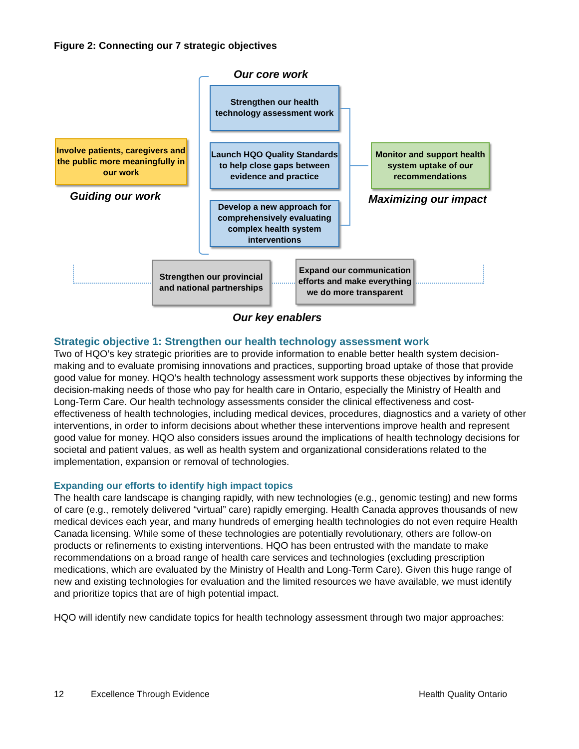Figure 2: Connecting our 7 strategic objectives
Our core work
Strengthen our health technology assessment work
Launch HQO Quality Standards to help close gaps between evidence and practice
Develop a new approach for comprehensively evaluating complex health system interventions
Involve patients, caregivers and the public more meaningfully in our work
Guiding our work
Monitor and support health system uptake of our recommendations
Maximizing our impact
Strengthen our provincial and national partnerships
Expand our communication efforts and make everything we do more transparent
Our key enablers
Strategic objective 1: Strengthen our health technology assessment work
Two of HQO’s key strategic priorities are to provide information to enable better health system decision-making and to evaluate promising innovations and practices, supporting broad uptake of those that provide good value for money. HQO’s health technology assessment work supports these objectives by informing the decision-making needs of those who pay for health care in Ontario, especially the Ministry of Health and Long-Term Care. Our health technology assessments consider the clinical effectiveness and cost-effectiveness of health technologies, including medical devices, procedures, diagnostics and a variety of other interventions, in order to inform decisions about whether these interventions improve health and represent good value for money. HQO also considers issues around the implications of health technology decisions for societal and patient values, as well as health system and organizational considerations related to the implementation, expansion or removal of technologies.
Expanding our efforts to identify high impact topics
The health care landscape is changing rapidly, with new technologies (e.g., genomic testing) and new forms of care (e.g., remotely delivered “virtual” care) rapidly emerging. Health Canada approves thousands of new medical devices each year, and many hundreds of emerging health technologies do not even require Health Canada licensing. While some of these technologies are potentially revolutionary, others are follow-on products or refinements to existing interventions. HQO has been entrusted with the mandate to make recommendations on a broad range of health care services and technologies (excluding prescription medications, which are evaluated by the Ministry of Health and Long-Term Care). Given this huge range of new and existing technologies for evaluation and the limited resources we have available, we must identify and prioritize topics that are of high potential impact.
HQO will identify new candidate topics for health technology assessment through two major approaches:
12 Excellence Through Evidence Health Quality Ontario